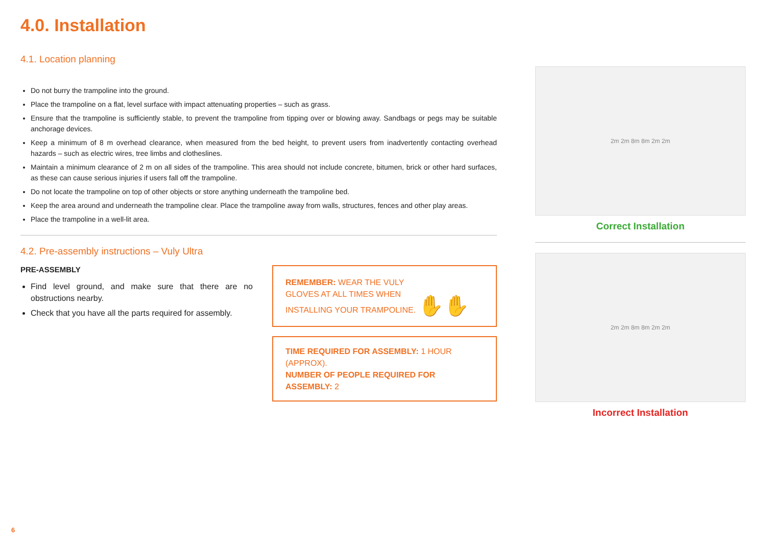4.0. Installation
4.1. Location planning
Do not burry the trampoline into the ground.
Place the trampoline on a flat, level surface with impact attenuating properties – such as grass.
Ensure that the trampoline is sufficiently stable, to prevent the trampoline from tipping over or blowing away. Sandbags or pegs may be suitable anchorage devices.
Keep a minimum of 8 m overhead clearance, when measured from the bed height, to prevent users from inadvertently contacting overhead hazards – such as electric wires, tree limbs and clotheslines.
Maintain a minimum clearance of 2 m on all sides of the trampoline. This area should not include concrete, bitumen, brick or other hard surfaces, as these can cause serious injuries if users fall off the trampoline.
Do not locate the trampoline on top of other objects or store anything underneath the trampoline bed.
Keep the area around and underneath the trampoline clear. Place the trampoline away from walls, structures, fences and other play areas.
Place the trampoline in a well-lit area.
4.2. Pre-assembly instructions – Vuly Ultra
PRE-ASSEMBLY
Find level ground, and make sure that there are no obstructions nearby.
Check that you have all the parts required for assembly.
REMEMBER: WEAR THE VULY
GLOVES AT ALL TIMES WHEN
INSTALLING YOUR TRAMPOLINE. ✋✋
TIME REQUIRED FOR ASSEMBLY: 1 HOUR (APPROX).
NUMBER OF PEOPLE REQUIRED FOR ASSEMBLY: 2
2m 2m 8m 8m 2m 2m
Correct Installation
2m 2m 8m 8m 2m 2m
Incorrect Installation
6